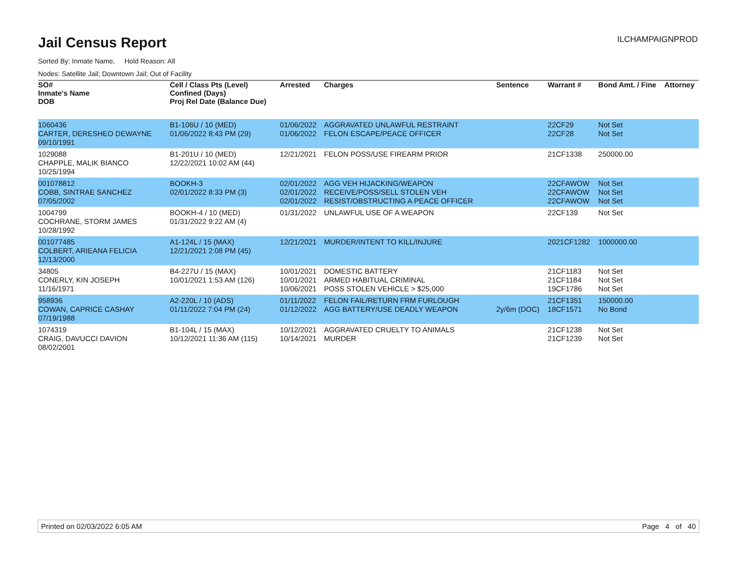Jail Census Report
ILCHAMPAIGNPROD
Sorted By: Inmate Name, Hold Reason: All
Nodes: Satellite Jail; Downtown Jail; Out of Facility
| SO# Inmate's Name DOB | Cell / Class Pts (Level) Confined (Days) Proj Rel Date (Balance Due) | Arrested | Charges | Sentence | Warrant # | Bond Amt. / Fine | Attorney |
| --- | --- | --- | --- | --- | --- | --- | --- |
| 1060436 CARTER, DERESHEO DEWAYNE 09/10/1991 | B1-106U / 10 (MED) 01/06/2022 8:43 PM (29) | 01/06/2022 01/06/2022 | AGGRAVATED UNLAWFUL RESTRAINT FELON ESCAPE/PEACE OFFICER | | 22CF29 22CF28 | Not Set Not Set | |
| 1029088 CHAPPLE, MALIK BIANCO 10/25/1994 | B1-201U / 10 (MED) 12/22/2021 10:02 AM (44) | 12/21/2021 | FELON POSS/USE FIREARM PRIOR | | 21CF1338 | 250000.00 | |
| 001078812 COBB, SINTRAE SANCHEZ 07/05/2002 | BOOKH-3 02/01/2022 8:33 PM (3) | 02/01/2022 02/01/2022 02/01/2022 | AGG VEH HIJACKING/WEAPON RECEIVE/POSS/SELL STOLEN VEH RESIST/OBSTRUCTING A PEACE OFFICER | | 22CFAWOW 22CFAWOW 22CFAWOW | Not Set Not Set Not Set | |
| 1004799 COCHRANE, STORM JAMES 10/28/1992 | BOOKH-4 / 10 (MED) 01/31/2022 9:22 AM (4) | 01/31/2022 | UNLAWFUL USE OF A WEAPON | | 22CF139 | Not Set | |
| 001077485 COLBERT, ARIEANA FELICIA 12/13/2000 | A1-124L / 15 (MAX) 12/21/2021 2:08 PM (45) | 12/21/2021 | MURDER/INTENT TO KILL/INJURE | | 2021CF1282 | 1000000.00 | |
| 34805 CONERLY, KIN JOSEPH 11/16/1971 | B4-227U / 15 (MAX) 10/01/2021 1:53 AM (126) | 10/01/2021 10/01/2021 10/06/2021 | DOMESTIC BATTERY ARMED HABITUAL CRIMINAL POSS STOLEN VEHICLE > $25,000 | | 21CF1183 21CF1184 19CF1786 | Not Set Not Set Not Set | |
| 958936 COWAN, CAPRICE CASHAY 07/19/1988 | A2-220L / 10 (ADS) 01/11/2022 7:04 PM (24) | 01/11/2022 01/12/2022 | FELON FAIL/RETURN FRM FURLOUGH AGG BATTERY/USE DEADLY WEAPON | 2y/6m (DOC) | 21CF1351 18CF1571 | 150000.00 No Bond | |
| 1074319 CRAIG, DAVUCCI DAVION 08/02/2001 | B1-104L / 15 (MAX) 10/12/2021 11:36 AM (115) | 10/12/2021 10/14/2021 | AGGRAVATED CRUELTY TO ANIMALS MURDER | | 21CF1238 21CF1239 | Not Set Not Set | |
Printed on 02/03/2022 6:05 AM Page 4 of 40